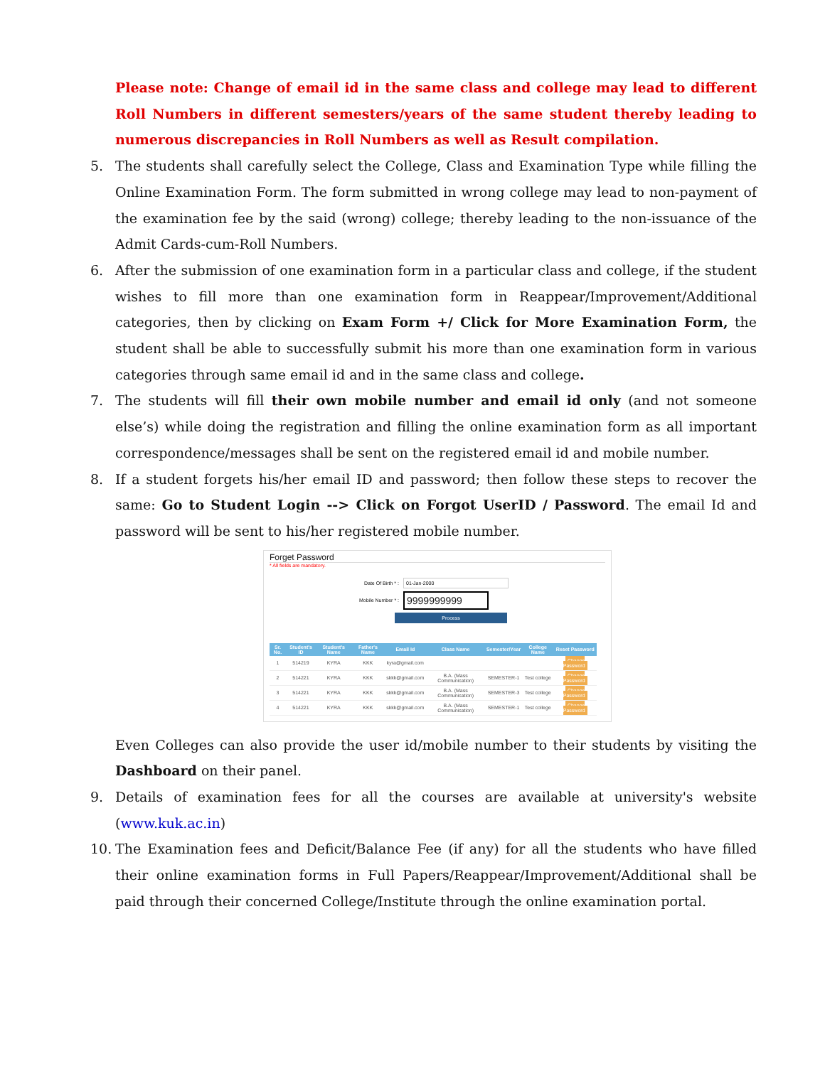Please note: Change of email id in the same class and college may lead to different Roll Numbers in different semesters/years of the same student thereby leading to numerous discrepancies in Roll Numbers as well as Result compilation.
5. The students shall carefully select the College, Class and Examination Type while filling the Online Examination Form. The form submitted in wrong college may lead to non-payment of the examination fee by the said (wrong) college; thereby leading to the non-issuance of the Admit Cards-cum-Roll Numbers.
6. After the submission of one examination form in a particular class and college, if the student wishes to fill more than one examination form in Reappear/Improvement/Additional categories, then by clicking on Exam Form +/ Click for More Examination Form, the student shall be able to successfully submit his more than one examination form in various categories through same email id and in the same class and college.
7. The students will fill their own mobile number and email id only (and not someone else’s) while doing the registration and filling the online examination form as all important correspondence/messages shall be sent on the registered email id and mobile number.
8. If a student forgets his/her email ID and password; then follow these steps to recover the same: Go to Student Login --> Click on Forgot UserID / Password. The email Id and password will be sent to his/her registered mobile number.
Forget Password
* All fields are mandatory.
Date Of Birth * : 01-Jan-2000
Mobile Number * : 9999999999
Process
| Sr. No. | Student's ID | Student's Name | Father's Name | Email Id | Class Name | Semester/Year | College Name | Reset Password |
| --- | --- | --- | --- | --- | --- | --- | --- | --- |
| 1 | 514219 | KYRA | KKK | kyra@gmail.com | | | | Change Password |
| 2 | 514221 | KYRA | KKK | skkk@gmail.com | B.A. (Mass Communication) | SEMESTER-1 | Test college | Change Password |
| 3 | 514221 | KYRA | KKK | skkk@gmail.com | B.A. (Mass Communication) | SEMESTER-3 | Test college | Change Password |
| 4 | 514221 | KYRA | KKK | skkk@gmail.com | B.A. (Mass Communication) | SEMESTER-1 | Test college | Change Password |
Even Colleges can also provide the user id/mobile number to their students by visiting the Dashboard on their panel.
9. Details of examination fees for all the courses are available at university's website (www.kuk.ac.in)
10. The Examination fees and Deficit/Balance Fee (if any) for all the students who have filled their online examination forms in Full Papers/Reappear/Improvement/Additional shall be paid through their concerned College/Institute through the online examination portal.